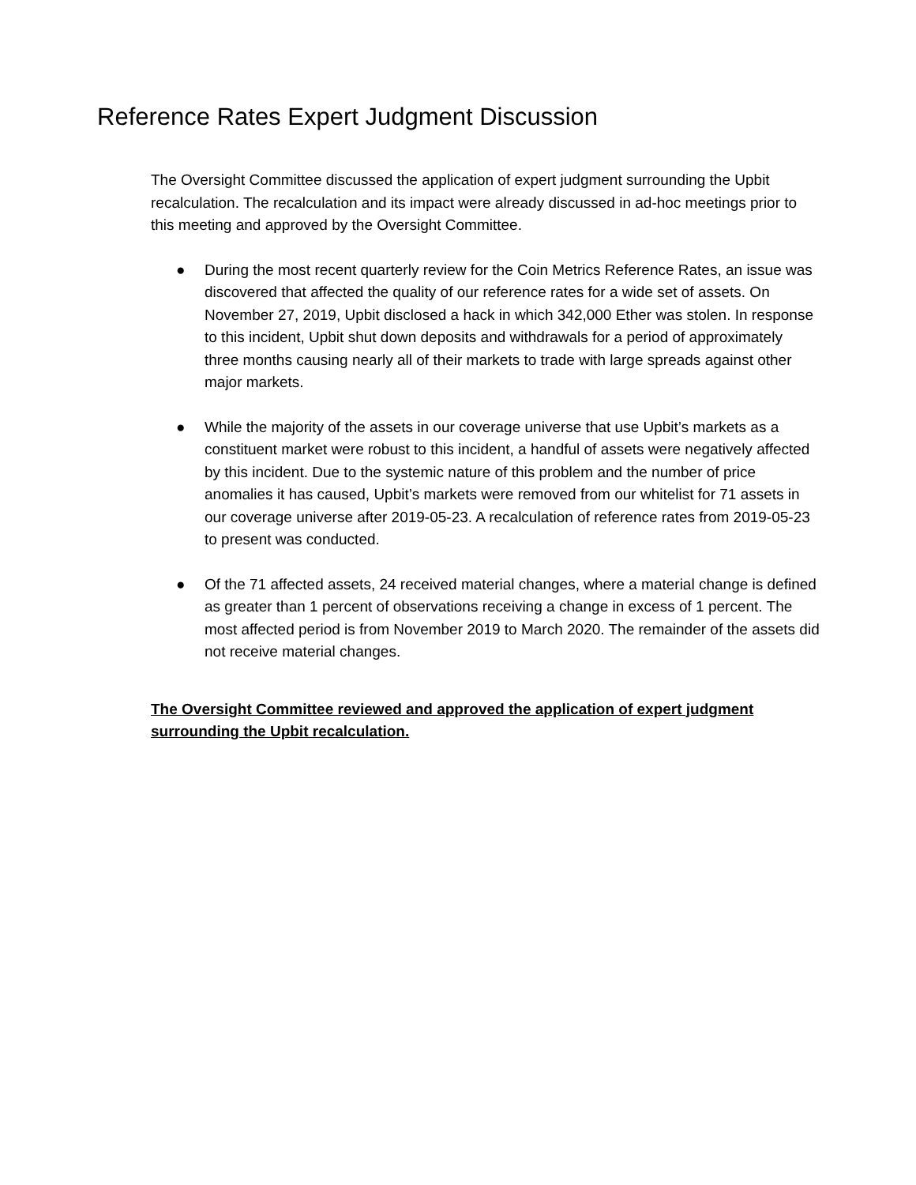Reference Rates Expert Judgment Discussion
The Oversight Committee discussed the application of expert judgment surrounding the Upbit recalculation. The recalculation and its impact were already discussed in ad-hoc meetings prior to this meeting and approved by the Oversight Committee.
● During the most recent quarterly review for the Coin Metrics Reference Rates, an issue was discovered that affected the quality of our reference rates for a wide set of assets. On November 27, 2019, Upbit disclosed a hack in which 342,000 Ether was stolen. In response to this incident, Upbit shut down deposits and withdrawals for a period of approximately three months causing nearly all of their markets to trade with large spreads against other major markets.
● While the majority of the assets in our coverage universe that use Upbit’s markets as a constituent market were robust to this incident, a handful of assets were negatively affected by this incident. Due to the systemic nature of this problem and the number of price anomalies it has caused, Upbit’s markets were removed from our whitelist for 71 assets in our coverage universe after 2019-05-23. A recalculation of reference rates from 2019-05-23 to present was conducted.
● Of the 71 affected assets, 24 received material changes, where a material change is defined as greater than 1 percent of observations receiving a change in excess of 1 percent. The most affected period is from November 2019 to March 2020. The remainder of the assets did not receive material changes.
The Oversight Committee reviewed and approved the application of expert judgment surrounding the Upbit recalculation.